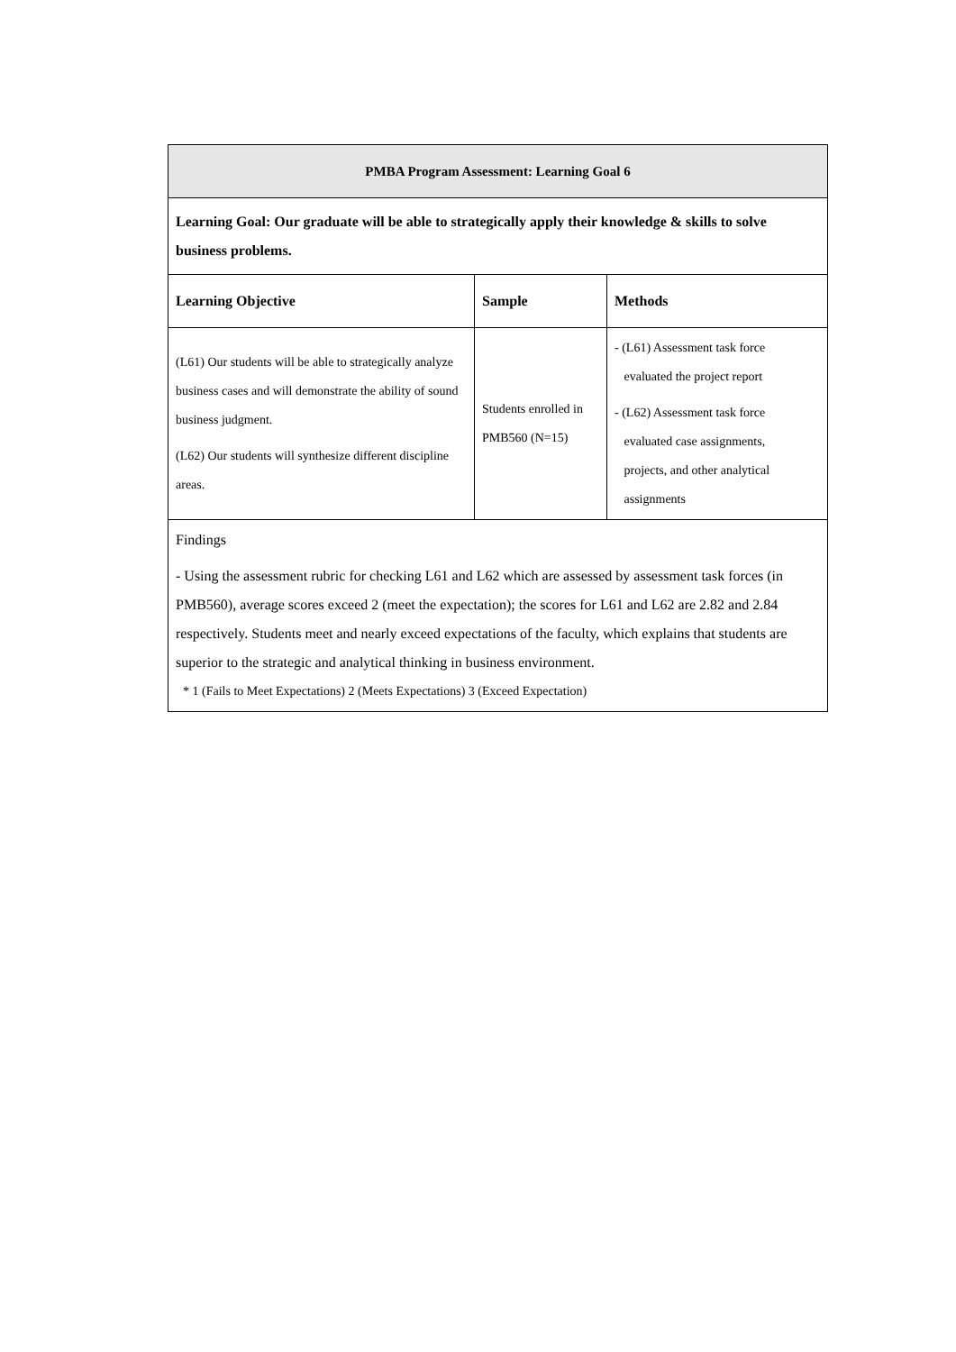| PMBA Program Assessment: Learning Goal 6 | | |
| --- | --- | --- |
| Learning Goal: Our graduate will be able to strategically apply their knowledge & skills to solve business problems. | | |
| Learning Objective | Sample | Methods |
| (L61) Our students will be able to strategically analyze business cases and will demonstrate the ability of sound business judgment. (L62) Our students will synthesize different discipline areas. | Students enrolled in PMB560 (N=15) | - (L61) Assessment task force evaluated the project report - (L62) Assessment task force evaluated case assignments, projects, and other analytical assignments |
| Findings - Using the assessment rubric for checking L61 and L62 which are assessed by assessment task forces (in PMB560), average scores exceed 2 (meet the expectation); the scores for L61 and L62 are 2.82 and 2.84 respectively. Students meet and nearly exceed expectations of the faculty, which explains that students are superior to the strategic and analytical thinking in business environment. * 1 (Fails to Meet Expectations) 2 (Meets Expectations) 3 (Exceed Expectation) | | |